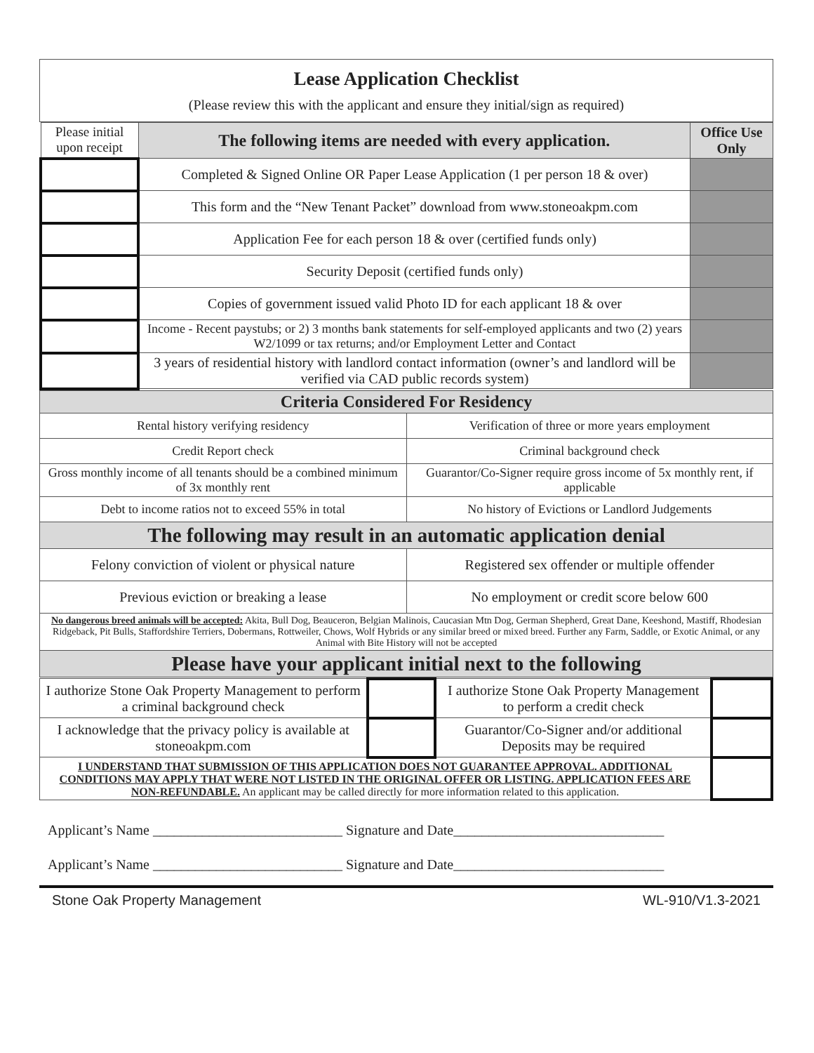Lease Application Checklist
(Please review this with the applicant and ensure they initial/sign as required)
| Please initial upon receipt | The following items are needed with every application. | Office Use Only |
| | Completed & Signed Online OR Paper Lease Application (1 per person 18 & over) | |
| | This form and the “New Tenant Packet” download from www.stoneoakpm.com | |
| | Application Fee for each person 18 & over (certified funds only) | |
| | Security Deposit (certified funds only) | |
| | Copies of government issued valid Photo ID for each applicant 18 & over | |
| | Income - Recent paystubs; or 2) 3 months bank statements for self-employed applicants and two (2) years W2/1099 or tax returns; and/or Employment Letter and Contact | |
| | 3 years of residential history with landlord contact information (owner’s and landlord will be verified via CAD public records system) | |
| Criteria Considered For Residency | |
| --- | --- |
| Rental history verifying residency | Verification of three or more years employment |
| Credit Report check | Criminal background check |
| Gross monthly income of all tenants should be a combined minimum of 3x monthly rent | Guarantor/Co-Signer require gross income of 5x monthly rent, if applicable |
| Debt to income ratios not to exceed 55% in total | No history of Evictions or Landlord Judgements |
| The following may result in an automatic application denial | |
| Felony conviction of violent or physical nature | Registered sex offender or multiple offender |
| Previous eviction or breaking a lease | No employment or credit score below 600 |
| No dangerous breed animals will be accepted: Akita, Bull Dog, Beauceron, Belgian Malinois, Caucasian Mtn Dog, German Shepherd, Great Dane, Keeshond, Mastiff, Rhodesian Ridgeback, Pit Bulls, Staffordshire Terriers, Dobermans, Rottweiler, Chows, Wolf Hybrids or any similar breed or mixed breed. Further any Farm, Saddle, or Exotic Animal, or any Animal with Bite History will not be accepted | |
| Please have your applicant initial next to the following | |
| I authorize Stone Oak Property Management to perform a criminal background check | | I authorize Stone Oak Property Management to perform a credit check | |
| I acknowledge that the privacy policy is available at stoneoakpm.com | | Guarantor/Co-Signer and/or additional Deposits may be required | |
| I UNDERSTAND THAT SUBMISSION OF THIS APPLICATION DOES NOT GUARANTEE APPROVAL. ADDITIONAL CONDITIONS MAY APPLY THAT WERE NOT LISTED IN THE ORIGINAL OFFER OR LISTING. APPLICATION FEES ARE NON-REFUNDABLE. An applicant may be called directly for more information related to this application. | | | |
Applicant’s Name ___________________________ Signature and Date______________________________
Applicant’s Name ___________________________ Signature and Date______________________________
Stone Oak Property Management WL-910/V1.3-2021